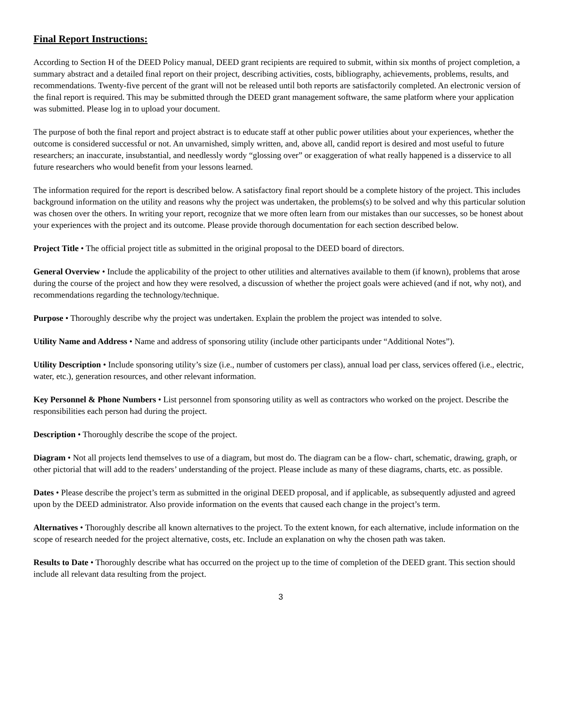Final Report Instructions:
According to Section H of the DEED Policy manual, DEED grant recipients are required to submit, within six months of project completion, a summary abstract and a detailed final report on their project, describing activities, costs, bibliography, achievements, problems, results, and recommendations. Twenty-five percent of the grant will not be released until both reports are satisfactorily completed. An electronic version of the final report is required. This may be submitted through the DEED grant management software, the same platform where your application was submitted. Please log in to upload your document.
The purpose of both the final report and project abstract is to educate staff at other public power utilities about your experiences, whether the outcome is considered successful or not. An unvarnished, simply written, and, above all, candid report is desired and most useful to future researchers; an inaccurate, insubstantial, and needlessly wordy “glossing over” or exaggeration of what really happened is a disservice to all future researchers who would benefit from your lessons learned.
The information required for the report is described below. A satisfactory final report should be a complete history of the project. This includes background information on the utility and reasons why the project was undertaken, the problems(s) to be solved and why this particular solution was chosen over the others. In writing your report, recognize that we more often learn from our mistakes than our successes, so be honest about your experiences with the project and its outcome. Please provide thorough documentation for each section described below.
Project Title • The official project title as submitted in the original proposal to the DEED board of directors.
General Overview • Include the applicability of the project to other utilities and alternatives available to them (if known), problems that arose during the course of the project and how they were resolved, a discussion of whether the project goals were achieved (and if not, why not), and recommendations regarding the technology/technique.
Purpose • Thoroughly describe why the project was undertaken. Explain the problem the project was intended to solve.
Utility Name and Address • Name and address of sponsoring utility (include other participants under “Additional Notes”).
Utility Description • Include sponsoring utility’s size (i.e., number of customers per class), annual load per class, services offered (i.e., electric, water, etc.), generation resources, and other relevant information.
Key Personnel & Phone Numbers • List personnel from sponsoring utility as well as contractors who worked on the project. Describe the responsibilities each person had during the project.
Description • Thoroughly describe the scope of the project.
Diagram • Not all projects lend themselves to use of a diagram, but most do. The diagram can be a flow- chart, schematic, drawing, graph, or other pictorial that will add to the readers’ understanding of the project. Please include as many of these diagrams, charts, etc. as possible.
Dates • Please describe the project’s term as submitted in the original DEED proposal, and if applicable, as subsequently adjusted and agreed upon by the DEED administrator. Also provide information on the events that caused each change in the project’s term.
Alternatives • Thoroughly describe all known alternatives to the project. To the extent known, for each alternative, include information on the scope of research needed for the project alternative, costs, etc. Include an explanation on why the chosen path was taken.
Results to Date • Thoroughly describe what has occurred on the project up to the time of completion of the DEED grant. This section should include all relevant data resulting from the project.
3